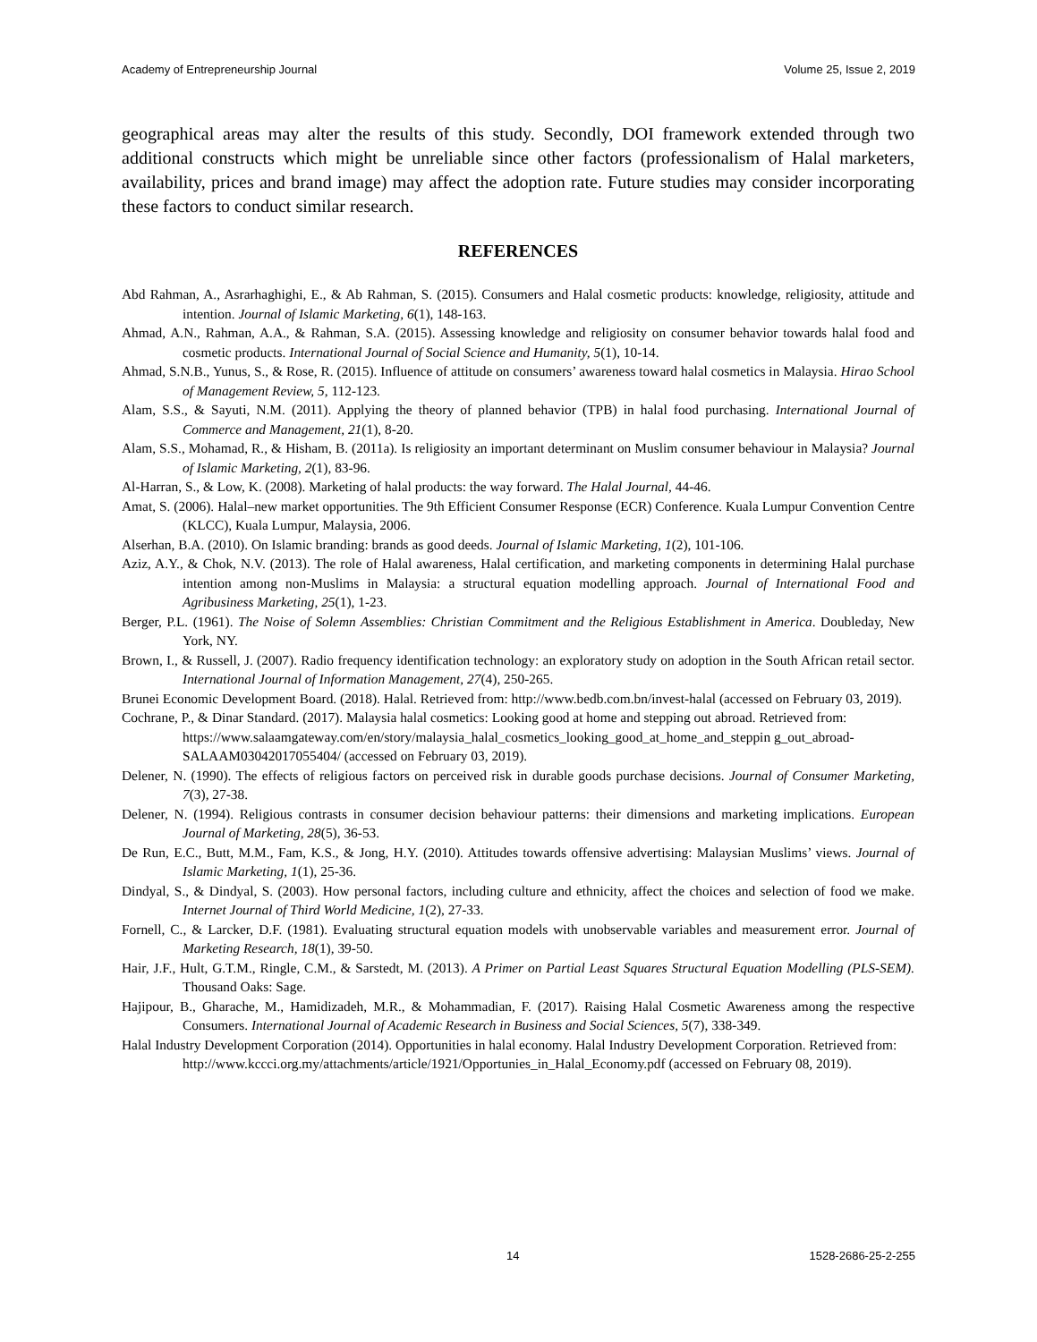Academy of Entrepreneurship Journal Volume 25, Issue 2, 2019
geographical areas may alter the results of this study. Secondly, DOI framework extended through two additional constructs which might be unreliable since other factors (professionalism of Halal marketers, availability, prices and brand image) may affect the adoption rate. Future studies may consider incorporating these factors to conduct similar research.
REFERENCES
Abd Rahman, A., Asrarhaghighi, E., & Ab Rahman, S. (2015). Consumers and Halal cosmetic products: knowledge, religiosity, attitude and intention. Journal of Islamic Marketing, 6(1), 148-163.
Ahmad, A.N., Rahman, A.A., & Rahman, S.A. (2015). Assessing knowledge and religiosity on consumer behavior towards halal food and cosmetic products. International Journal of Social Science and Humanity, 5(1), 10-14.
Ahmad, S.N.B., Yunus, S., & Rose, R. (2015). Influence of attitude on consumers’ awareness toward halal cosmetics in Malaysia. Hirao School of Management Review, 5, 112-123.
Alam, S.S., & Sayuti, N.M. (2011). Applying the theory of planned behavior (TPB) in halal food purchasing. International Journal of Commerce and Management, 21(1), 8-20.
Alam, S.S., Mohamad, R., & Hisham, B. (2011a). Is religiosity an important determinant on Muslim consumer behaviour in Malaysia? Journal of Islamic Marketing, 2(1), 83-96.
Al-Harran, S., & Low, K. (2008). Marketing of halal products: the way forward. The Halal Journal, 44-46.
Amat, S. (2006). Halal–new market opportunities. The 9th Efficient Consumer Response (ECR) Conference. Kuala Lumpur Convention Centre (KLCC), Kuala Lumpur, Malaysia, 2006.
Alserhan, B.A. (2010). On Islamic branding: brands as good deeds. Journal of Islamic Marketing, 1(2), 101-106.
Aziz, A.Y., & Chok, N.V. (2013). The role of Halal awareness, Halal certification, and marketing components in determining Halal purchase intention among non-Muslims in Malaysia: a structural equation modelling approach. Journal of International Food and Agribusiness Marketing, 25(1), 1-23.
Berger, P.L. (1961). The Noise of Solemn Assemblies: Christian Commitment and the Religious Establishment in America. Doubleday, New York, NY.
Brown, I., & Russell, J. (2007). Radio frequency identification technology: an exploratory study on adoption in the South African retail sector. International Journal of Information Management, 27(4), 250-265.
Brunei Economic Development Board. (2018). Halal. Retrieved from: http://www.bedb.com.bn/invest-halal (accessed on February 03, 2019).
Cochrane, P., & Dinar Standard. (2017). Malaysia halal cosmetics: Looking good at home and stepping out abroad. Retrieved from: https://www.salaamgateway.com/en/story/malaysia_halal_cosmetics_looking_good_at_home_and_steppin g_out_abroad-SALAAM03042017055404/ (accessed on February 03, 2019).
Delener, N. (1990). The effects of religious factors on perceived risk in durable goods purchase decisions. Journal of Consumer Marketing, 7(3), 27-38.
Delener, N. (1994). Religious contrasts in consumer decision behaviour patterns: their dimensions and marketing implications. European Journal of Marketing, 28(5), 36-53.
De Run, E.C., Butt, M.M., Fam, K.S., & Jong, H.Y. (2010). Attitudes towards offensive advertising: Malaysian Muslims’ views. Journal of Islamic Marketing, 1(1), 25-36.
Dindyal, S., & Dindyal, S. (2003). How personal factors, including culture and ethnicity, affect the choices and selection of food we make. Internet Journal of Third World Medicine, 1(2), 27-33.
Fornell, C., & Larcker, D.F. (1981). Evaluating structural equation models with unobservable variables and measurement error. Journal of Marketing Research, 18(1), 39-50.
Hair, J.F., Hult, G.T.M., Ringle, C.M., & Sarstedt, M. (2013). A Primer on Partial Least Squares Structural Equation Modelling (PLS-SEM). Thousand Oaks: Sage.
Hajipour, B., Gharache, M., Hamidizadeh, M.R., & Mohammadian, F. (2017). Raising Halal Cosmetic Awareness among the respective Consumers. International Journal of Academic Research in Business and Social Sciences, 5(7), 338-349.
Halal Industry Development Corporation (2014). Opportunities in halal economy. Halal Industry Development Corporation. Retrieved from: http://www.kccci.org.my/attachments/article/1921/Opportunies_in_Halal_Economy.pdf (accessed on February 08, 2019).
14 1528-2686-25-2-255